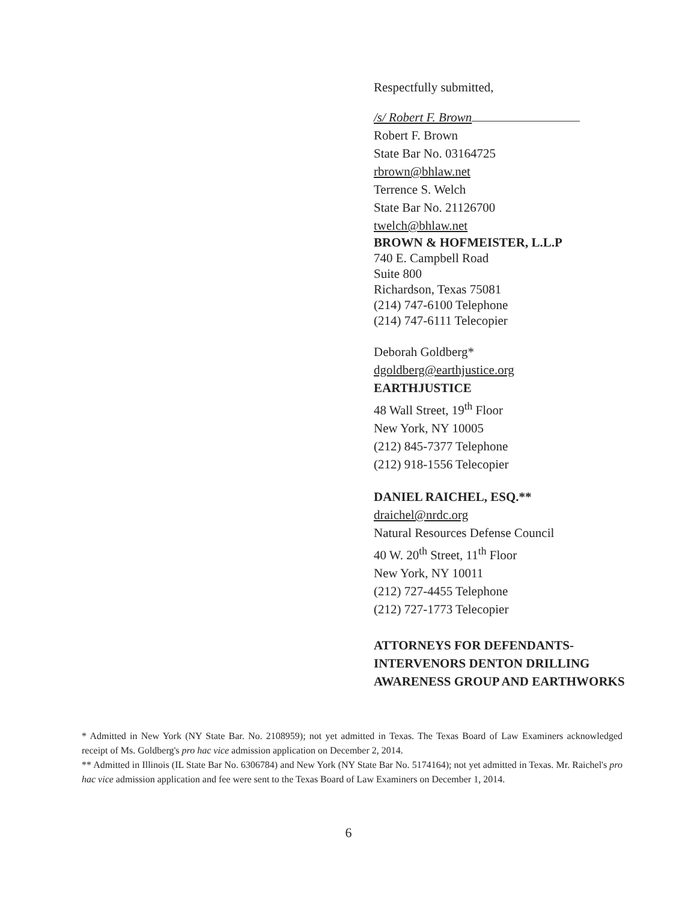Respectfully submitted,
/s/ Robert F. Brown
Robert F. Brown
State Bar No. 03164725
rbrown@bhlaw.net
Terrence S. Welch
State Bar No. 21126700
twelch@bhlaw.net
BROWN & HOFMEISTER, L.L.P
740 E. Campbell Road
Suite 800
Richardson, Texas 75081
(214) 747-6100 Telephone
(214) 747-6111 Telecopier
Deborah Goldberg*
dgoldberg@earthjustice.org
EARTHJUSTICE
48 Wall Street, 19<sup>th</sup> Floor
New York, NY 10005
(212) 845-7377 Telephone
(212) 918-1556 Telecopier
DANIEL RAICHEL, ESQ.**
draichel@nrdc.org
Natural Resources Defense Council
40 W. 20<sup>th</sup> Street, 11<sup>th</sup> Floor
New York, NY 10011
(212) 727-4455 Telephone
(212) 727-1773 Telecopier
ATTORNEYS FOR DEFENDANTS-INTERVENORS DENTON DRILLING AWARENESS GROUP AND EARTHWORKS
* Admitted in New York (NY State Bar. No. 2108959); not yet admitted in Texas. The Texas Board of Law Examiners acknowledged receipt of Ms. Goldberg's pro hac vice admission application on December 2, 2014.
** Admitted in Illinois (IL State Bar No. 6306784) and New York (NY State Bar No. 5174164); not yet admitted in Texas. Mr. Raichel's pro hac vice admission application and fee were sent to the Texas Board of Law Examiners on December 1, 2014.
6